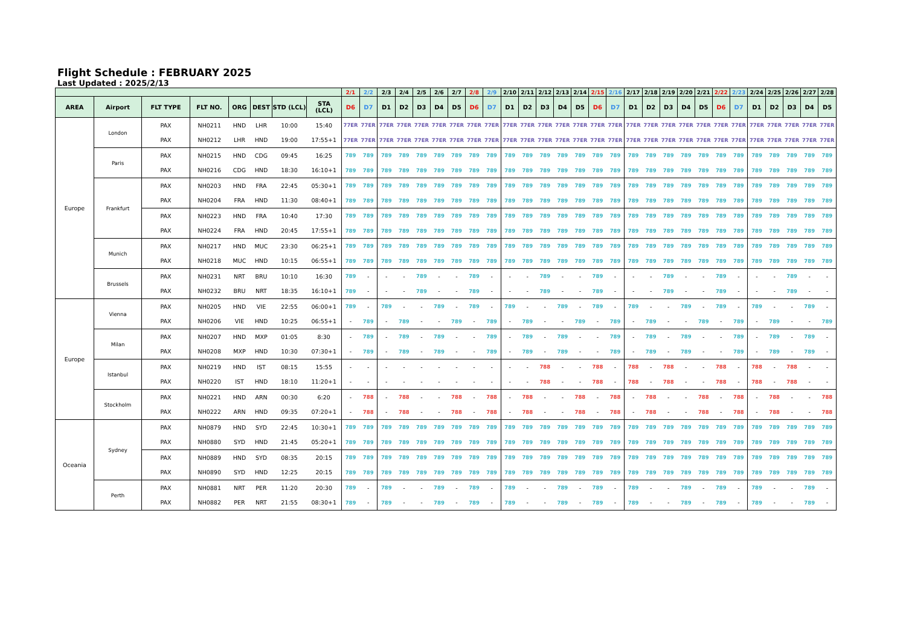Flight Schedule : FEBRUARY 2025
Last Updated : 2025/2/13
| | | | | | | | | 2/1 | 2/2 | 2/3 | 2/4 | 2/5 | 2/6 | 2/7 | 2/8 | 2/9 | 2/10 | 2/11 | 2/12 | 2/13 | 2/14 | 2/15 | 2/16 | 2/17 | 2/18 | 2/19 | 2/20 | 2/21 | 2/22 | 2/23 | 2/24 | 2/25 | 2/26 | 2/27 | 2/28 |
| --- | --- | --- | --- | --- | --- | --- | --- | --- | --- | --- | --- | --- | --- | --- | --- | --- | --- | --- | --- | --- | --- | --- | --- | --- | --- | --- | --- | --- | --- | --- | --- | --- | --- | --- | --- |
| AREA | Airport | FLT TYPE | FLT NO. | ORG | DEST | STD (LCL) | STA (LCL) | D6 | D7 | D1 | D2 | D3 | D4 | D5 | D6 | D7 | D1 | D2 | D3 | D4 | D5 | D6 | D7 | D1 | D2 | D3 | D4 | D5 | D6 | D7 | D1 | D2 | D3 | D4 | D5 |
| Europe | London | PAX | NH0211 | HND | LHR | 10:00 | 15:40 | 77ER | 77ER | 77ER | 77ER | 77ER | 77ER | 77ER | 77ER | 77ER | 77ER | 77ER | 77ER | 77ER | 77ER | 77ER | 77ER | 77ER | 77ER | 77ER | 77ER | 77ER | 77ER | 77ER | 77ER | 77ER | 77ER | 77ER | 77ER |
| | | PAX | NH0212 | LHR | HND | 19:00 | 17:55+1 | 77ER | 77ER | 77ER | 77ER | 77ER | 77ER | 77ER | 77ER | 77ER | 77ER | 77ER | 77ER | 77ER | 77ER | 77ER | 77ER | 77ER | 77ER | 77ER | 77ER | 77ER | 77ER | 77ER | 77ER | 77ER | 77ER | 77ER | 77ER |
| | Paris | PAX | NH0215 | HND | CDG | 09:45 | 16:25 | 789 | 789 | 789 | 789 | 789 | 789 | 789 | 789 | 789 | 789 | 789 | 789 | 789 | 789 | 789 | 789 | 789 | 789 | 789 | 789 | 789 | 789 | 789 | 789 | 789 | 789 | 789 | 789 |
| | | PAX | NH0216 | CDG | HND | 18:30 | 16:10+1 | 789 | 789 | 789 | 789 | 789 | 789 | 789 | 789 | 789 | 789 | 789 | 789 | 789 | 789 | 789 | 789 | 789 | 789 | 789 | 789 | 789 | 789 | 789 | 789 | 789 | 789 | 789 | 789 |
| | Frankfurt | PAX | NH0203 | HND | FRA | 22:45 | 05:30+1 | 789 | 789 | 789 | 789 | 789 | 789 | 789 | 789 | 789 | 789 | 789 | 789 | 789 | 789 | 789 | 789 | 789 | 789 | 789 | 789 | 789 | 789 | 789 | 789 | 789 | 789 | 789 | 789 |
| | | PAX | NH0204 | FRA | HND | 11:30 | 08:40+1 | 789 | 789 | 789 | 789 | 789 | 789 | 789 | 789 | 789 | 789 | 789 | 789 | 789 | 789 | 789 | 789 | 789 | 789 | 789 | 789 | 789 | 789 | 789 | 789 | 789 | 789 | 789 | 789 |
| | | PAX | NH0223 | HND | FRA | 10:40 | 17:30 | 789 | 789 | 789 | 789 | 789 | 789 | 789 | 789 | 789 | 789 | 789 | 789 | 789 | 789 | 789 | 789 | 789 | 789 | 789 | 789 | 789 | 789 | 789 | 789 | 789 | 789 | 789 | 789 |
| | | PAX | NH0224 | FRA | HND | 20:45 | 17:55+1 | 789 | 789 | 789 | 789 | 789 | 789 | 789 | 789 | 789 | 789 | 789 | 789 | 789 | 789 | 789 | 789 | 789 | 789 | 789 | 789 | 789 | 789 | 789 | 789 | 789 | 789 | 789 | 789 |
| | Munich | PAX | NH0217 | HND | MUC | 23:30 | 06:25+1 | 789 | 789 | 789 | 789 | 789 | 789 | 789 | 789 | 789 | 789 | 789 | 789 | 789 | 789 | 789 | 789 | 789 | 789 | 789 | 789 | 789 | 789 | 789 | 789 | 789 | 789 | 789 | 789 |
| | | PAX | NH0218 | MUC | HND | 10:15 | 06:55+1 | 789 | 789 | 789 | 789 | 789 | 789 | 789 | 789 | 789 | 789 | 789 | 789 | 789 | 789 | 789 | 789 | 789 | 789 | 789 | 789 | 789 | 789 | 789 | 789 | 789 | 789 | 789 | 789 |
| | Brussels | PAX | NH0231 | NRT | BRU | 10:10 | 16:30 | 789 | - | - | - | 789 | - | - | 789 | - | - | - | 789 | - | - | 789 | - | - | - | 789 | - | - | 789 | - | - | - | 789 | - | - |
| | | PAX | NH0232 | BRU | NRT | 18:35 | 16:10+1 | 789 | - | - | - | 789 | - | - | 789 | - | - | - | 789 | - | - | 789 | - | - | - | 789 | - | - | 789 | - | - | - | 789 | - | - |
| Europe | Vienna | PAX | NH0205 | HND | VIE | 22:55 | 06:00+1 | 789 | - | 789 | - | - | 789 | - | 789 | - | 789 | - | - | 789 | - | 789 | - | 789 | - | - | 789 | - | 789 | - | 789 | - | - | 789 | - |
| | | PAX | NH0206 | VIE | HND | 10:25 | 06:55+1 | - | 789 | - | 789 | - | - | 789 | - | 789 | - | 789 | - | - | 789 | - | 789 | - | 789 | - | - | 789 | - | 789 | - | 789 | - | - | 789 |
| | Milan | PAX | NH0207 | HND | MXP | 01:05 | 8:30 | - | 789 | - | 789 | - | 789 | - | - | 789 | - | 789 | - | 789 | - | - | 789 | - | 789 | - | 789 | - | - | 789 | - | 789 | - | 789 | - |
| | | PAX | NH0208 | MXP | HND | 10:30 | 07:30+1 | - | 789 | - | 789 | - | 789 | - | - | 789 | - | 789 | - | 789 | - | - | 789 | - | 789 | - | 789 | - | - | 789 | - | 789 | - | 789 | - |
| | Istanbul | PAX | NH0219 | HND | IST | 08:15 | 15:55 | - | - | - | - | - | - | - | - | - | - | - | 788 | - | - | 788 | - | 788 | - | 788 | - | - | 788 | - | 788 | - | 788 | - | - |
| | | PAX | NH0220 | IST | HND | 18:10 | 11:20+1 | - | - | - | - | - | - | - | - | - | - | - | 788 | - | - | 788 | - | 788 | - | 788 | - | - | 788 | - | 788 | - | 788 | - | - |
| | Stockholm | PAX | NH0221 | HND | ARN | 00:30 | 6:20 | - | 788 | - | 788 | - | - | 788 | - | 788 | - | 788 | - | - | 788 | - | 788 | - | 788 | - | - | 788 | - | 788 | - | 788 | - | - | 788 |
| | | PAX | NH0222 | ARN | HND | 09:35 | 07:20+1 | - | 788 | - | 788 | - | - | 788 | - | 788 | - | 788 | - | - | 788 | - | 788 | - | 788 | - | - | 788 | - | 788 | - | 788 | - | - | 788 |
| Oceania | Sydney | PAX | NH0879 | HND | SYD | 22:45 | 10:30+1 | 789 | 789 | 789 | 789 | 789 | 789 | 789 | 789 | 789 | 789 | 789 | 789 | 789 | 789 | 789 | 789 | 789 | 789 | 789 | 789 | 789 | 789 | 789 | 789 | 789 | 789 | 789 | 789 |
| | | PAX | NH0880 | SYD | HND | 21:45 | 05:20+1 | 789 | 789 | 789 | 789 | 789 | 789 | 789 | 789 | 789 | 789 | 789 | 789 | 789 | 789 | 789 | 789 | 789 | 789 | 789 | 789 | 789 | 789 | 789 | 789 | 789 | 789 | 789 | 789 |
| | | PAX | NH0889 | HND | SYD | 08:35 | 20:15 | 789 | 789 | 789 | 789 | 789 | 789 | 789 | 789 | 789 | 789 | 789 | 789 | 789 | 789 | 789 | 789 | 789 | 789 | 789 | 789 | 789 | 789 | 789 | 789 | 789 | 789 | 789 | 789 |
| | | PAX | NH0890 | SYD | HND | 12:25 | 20:15 | 789 | 789 | 789 | 789 | 789 | 789 | 789 | 789 | 789 | 789 | 789 | 789 | 789 | 789 | 789 | 789 | 789 | 789 | 789 | 789 | 789 | 789 | 789 | 789 | 789 | 789 | 789 | 789 |
| | Perth | PAX | NH0881 | NRT | PER | 11:20 | 20:30 | 789 | - | 789 | - | - | 789 | - | 789 | - | 789 | - | - | 789 | - | 789 | - | 789 | - | - | 789 | - | 789 | - | 789 | - | - | 789 | - |
| | | PAX | NH0882 | PER | NRT | 21:55 | 08:30+1 | 789 | - | 789 | - | - | 789 | - | 789 | - | 789 | - | - | 789 | - | 789 | - | 789 | - | - | 789 | - | 789 | - | 789 | - | - | 789 | - |